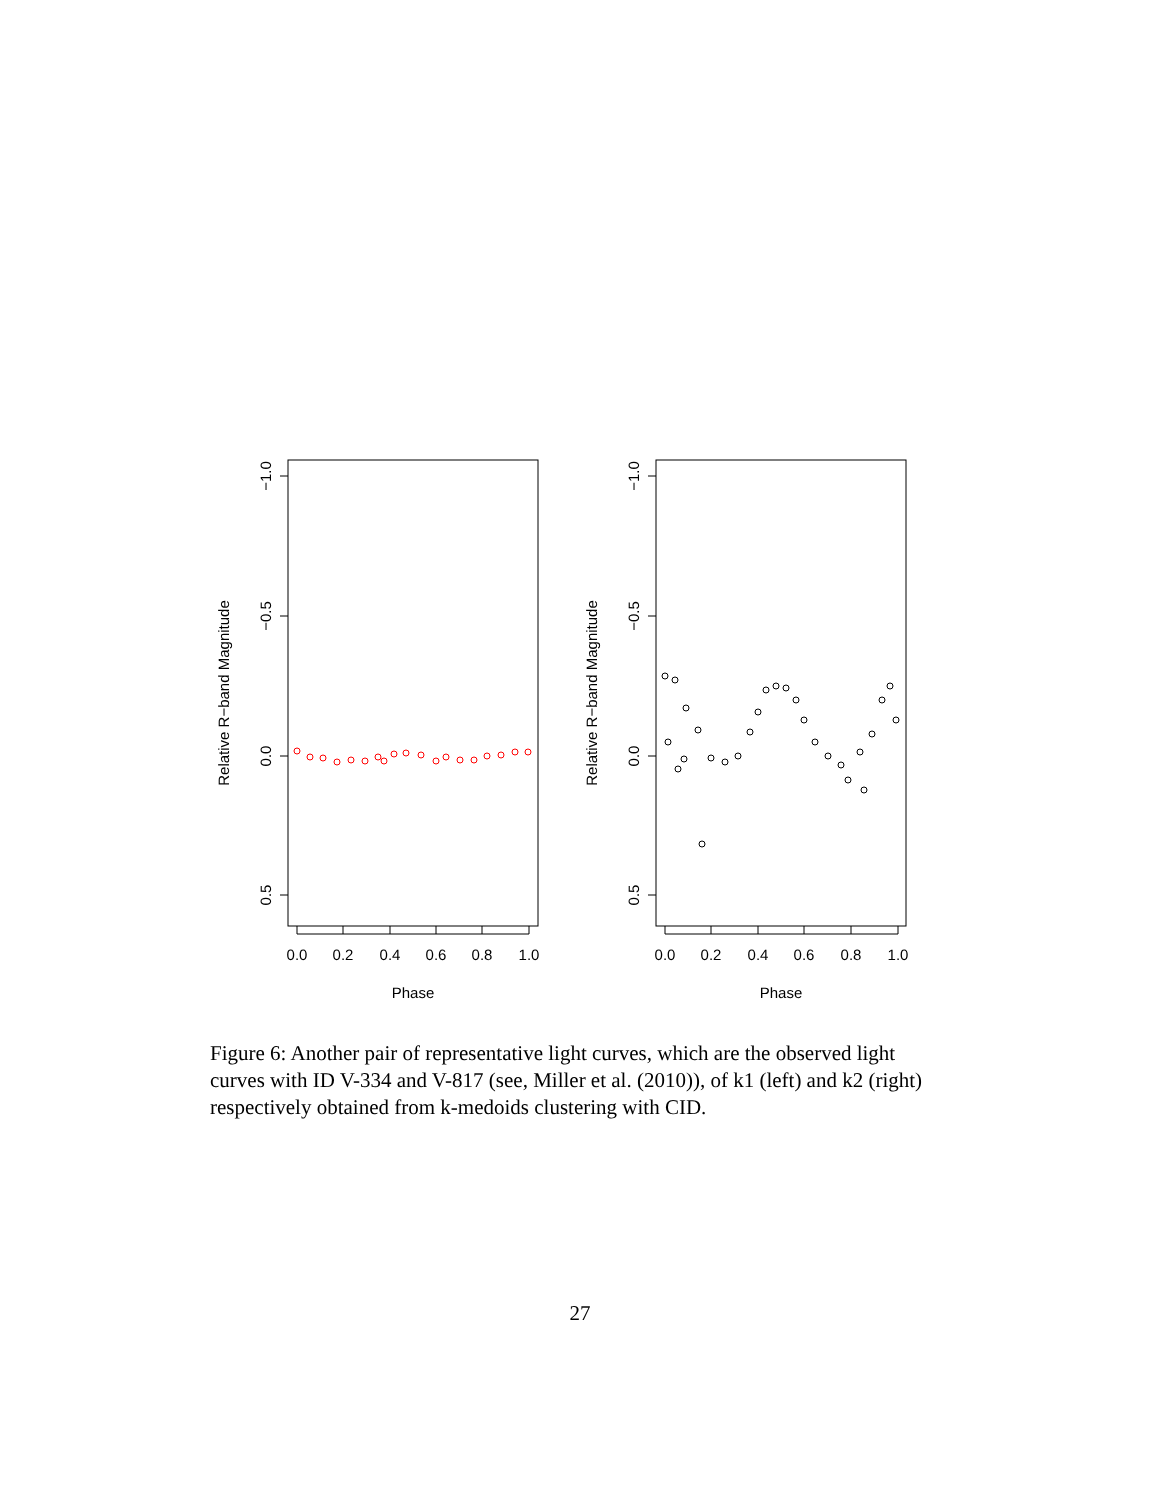−1.0
−0.5
0.0
0.5
Relative R−band Magnitude
0.0
0.2
0.4
0.6
0.8
1.0
Phase
−1.0
−0.5
0.0
0.5
Relative R−band Magnitude
0.0
0.2
0.4
0.6
0.8
1.0
Phase
Figure 6: Another pair of representative light curves, which are the observed light curves with ID V-334 and V-817 (see, Miller et al. (2010)), of k1 (left) and k2 (right) respectively obtained from k-medoids clustering with CID.
27